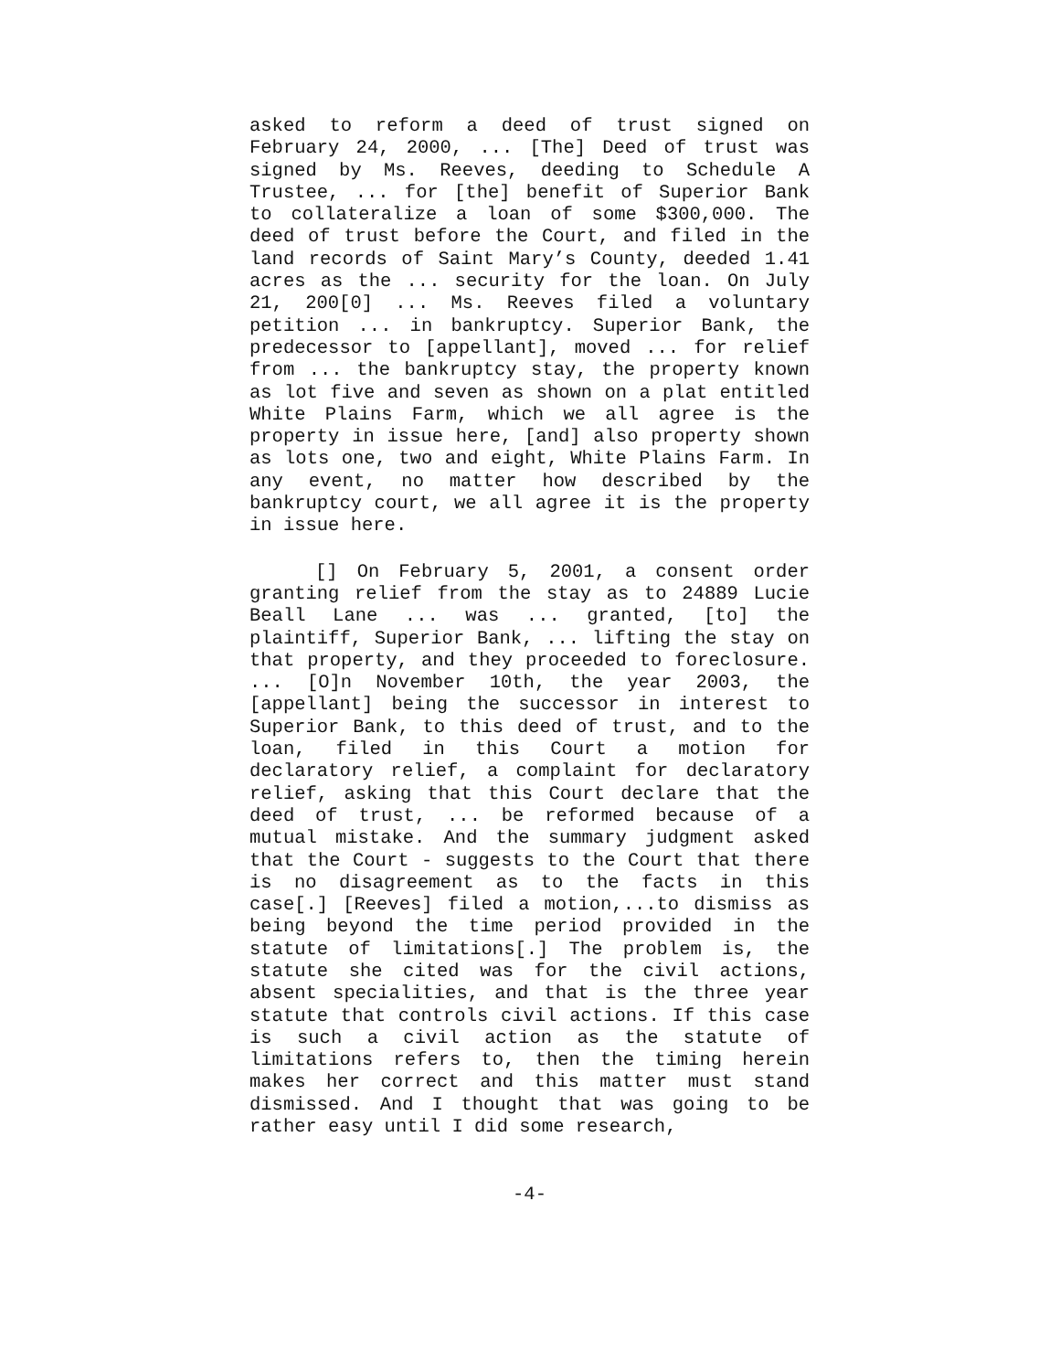asked to reform a deed of trust signed on February 24, 2000, ... [The] Deed of trust was signed by Ms. Reeves, deeding to Schedule A Trustee, ... for [the] benefit of Superior Bank to collateralize a loan of some $300,000. The deed of trust before the Court, and filed in the land records of Saint Mary’s County, deeded 1.41 acres as the ... security for the loan. On July 21, 200[0] ... Ms. Reeves filed a voluntary petition ... in bankruptcy. Superior Bank, the predecessor to [appellant], moved ... for relief from ... the bankruptcy stay, the property known as lot five and seven as shown on a plat entitled White Plains Farm, which we all agree is the property in issue here, [and] also property shown as lots one, two and eight, White Plains Farm. In any event, no matter how described by the bankruptcy court, we all agree it is the property in issue here.
[] On February 5, 2001, a consent order granting relief from the stay as to 24889 Lucie Beall Lane ... was ... granted, [to] the plaintiff, Superior Bank, ... lifting the stay on that property, and they proceeded to foreclosure. ... [O]n November 10th, the year 2003, the [appellant] being the successor in interest to Superior Bank, to this deed of trust, and to the loan, filed in this Court a motion for declaratory relief, a complaint for declaratory relief, asking that this Court declare that the deed of trust, ... be reformed because of a mutual mistake. And the summary judgment asked that the Court - suggests to the Court that there is no disagreement as to the facts in this case[.] [Reeves] filed a motion,...to dismiss as being beyond the time period provided in the statute of limitations[.] The problem is, the statute she cited was for the civil actions, absent specialities, and that is the three year statute that controls civil actions. If this case is such a civil action as the statute of limitations refers to, then the timing herein makes her correct and this matter must stand dismissed. And I thought that was going to be rather easy until I did some research,
-4-